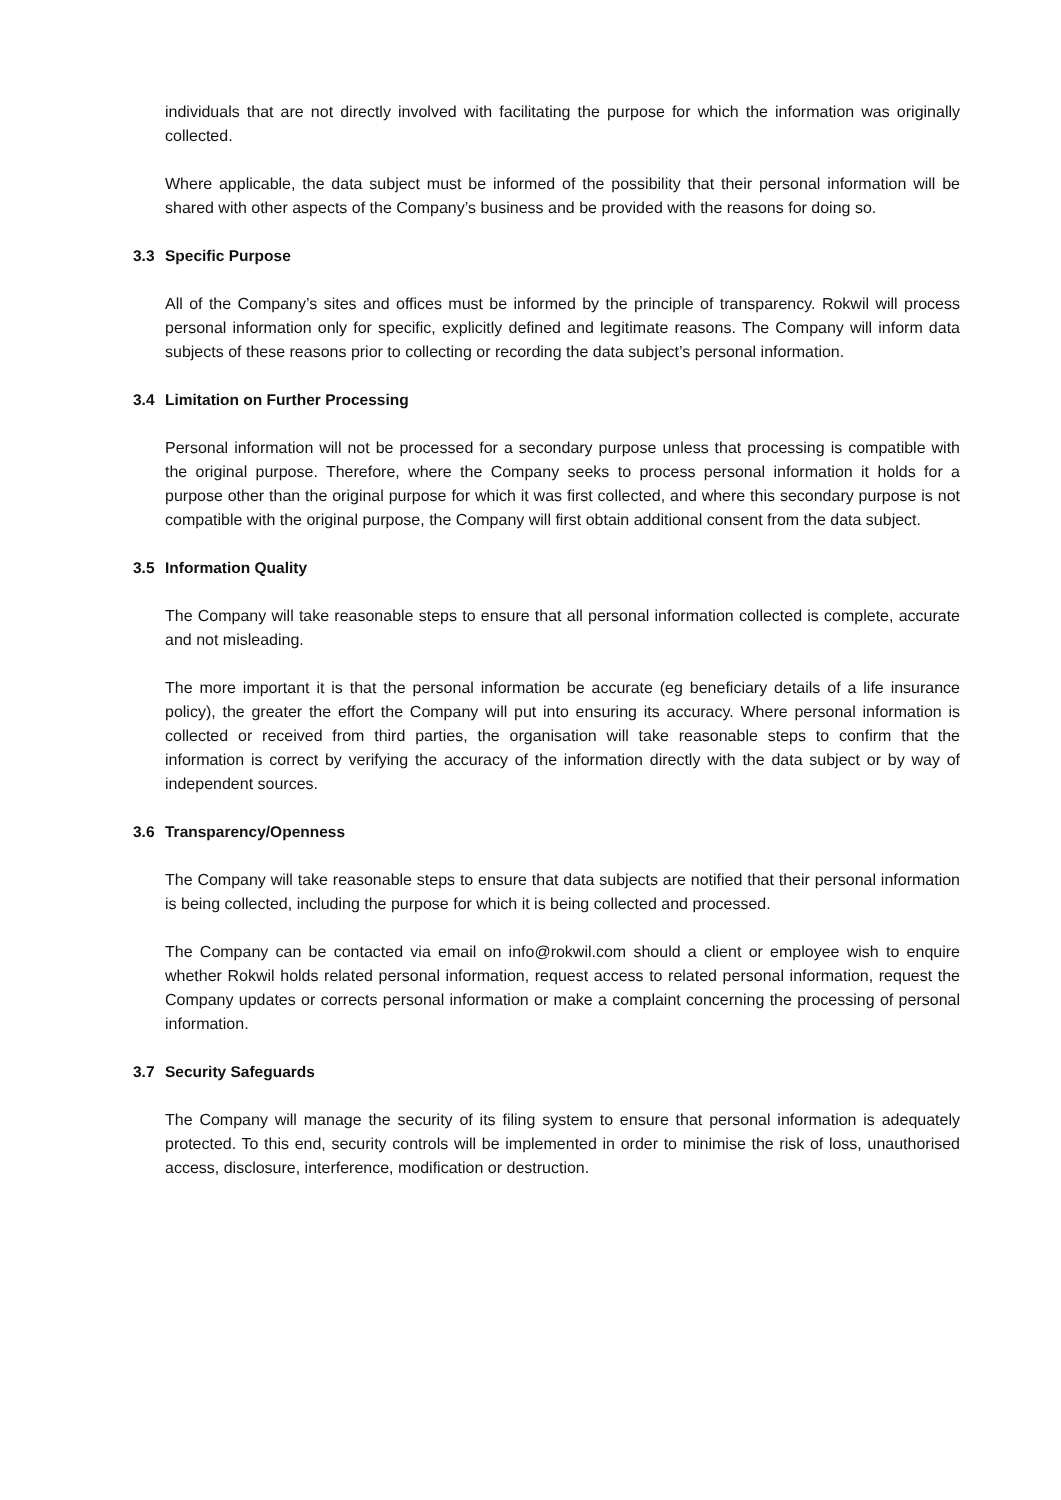individuals that are not directly involved with facilitating the purpose for which the information was originally collected.
Where applicable, the data subject must be informed of the possibility that their personal information will be shared with other aspects of the Company’s business and be provided with the reasons for doing so.
3.3 Specific Purpose
All of the Company’s sites and offices must be informed by the principle of transparency. Rokwil will process personal information only for specific, explicitly defined and legitimate reasons. The Company will inform data subjects of these reasons prior to collecting or recording the data subject’s personal information.
3.4 Limitation on Further Processing
Personal information will not be processed for a secondary purpose unless that processing is compatible with the original purpose. Therefore, where the Company seeks to process personal information it holds for a purpose other than the original purpose for which it was first collected, and where this secondary purpose is not compatible with the original purpose, the Company will first obtain additional consent from the data subject.
3.5 Information Quality
The Company will take reasonable steps to ensure that all personal information collected is complete, accurate and not misleading.
The more important it is that the personal information be accurate (eg beneficiary details of a life insurance policy), the greater the effort the Company will put into ensuring its accuracy. Where personal information is collected or received from third parties, the organisation will take reasonable steps to confirm that the information is correct by verifying the accuracy of the information directly with the data subject or by way of independent sources.
3.6 Transparency/Openness
The Company will take reasonable steps to ensure that data subjects are notified that their personal information is being collected, including the purpose for which it is being collected and processed.
The Company can be contacted via email on info@rokwil.com should a client or employee wish to enquire whether Rokwil holds related personal information, request access to related personal information, request the Company updates or corrects personal information or make a complaint concerning the processing of personal information.
3.7 Security Safeguards
The Company will manage the security of its filing system to ensure that personal information is adequately protected. To this end, security controls will be implemented in order to minimise the risk of loss, unauthorised access, disclosure, interference, modification or destruction.